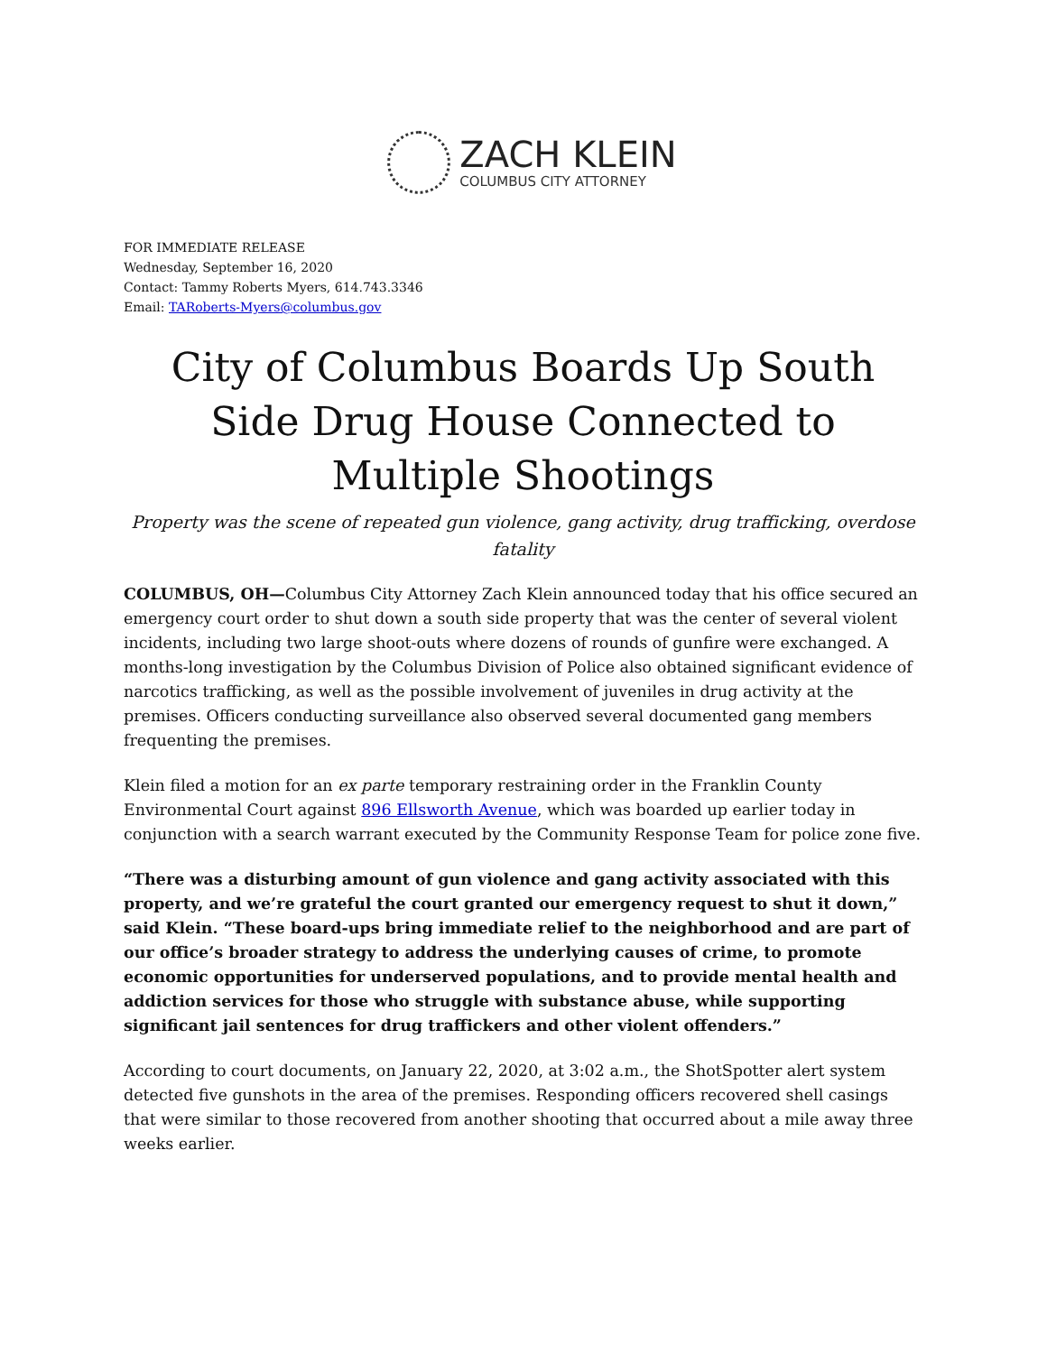ZACH KLEIN
COLUMBUS CITY ATTORNEY
FOR IMMEDIATE RELEASE
Wednesday, September 16, 2020
Contact: Tammy Roberts Myers, 614.743.3346
Email: TARoberts-Myers@columbus.gov
City of Columbus Boards Up South Side Drug House Connected to Multiple Shootings
Property was the scene of repeated gun violence, gang activity, drug trafficking, overdose fatality
COLUMBUS, OH—Columbus City Attorney Zach Klein announced today that his office secured an emergency court order to shut down a south side property that was the center of several violent incidents, including two large shoot-outs where dozens of rounds of gunfire were exchanged. A months-long investigation by the Columbus Division of Police also obtained significant evidence of narcotics trafficking, as well as the possible involvement of juveniles in drug activity at the premises. Officers conducting surveillance also observed several documented gang members frequenting the premises.
Klein filed a motion for an ex parte temporary restraining order in the Franklin County Environmental Court against 896 Ellsworth Avenue, which was boarded up earlier today in conjunction with a search warrant executed by the Community Response Team for police zone five.
“There was a disturbing amount of gun violence and gang activity associated with this property, and we’re grateful the court granted our emergency request to shut it down,” said Klein. “These board-ups bring immediate relief to the neighborhood and are part of our office’s broader strategy to address the underlying causes of crime, to promote economic opportunities for underserved populations, and to provide mental health and addiction services for those who struggle with substance abuse, while supporting significant jail sentences for drug traffickers and other violent offenders.”
According to court documents, on January 22, 2020, at 3:02 a.m., the ShotSpotter alert system detected five gunshots in the area of the premises. Responding officers recovered shell casings that were similar to those recovered from another shooting that occurred about a mile away three weeks earlier.